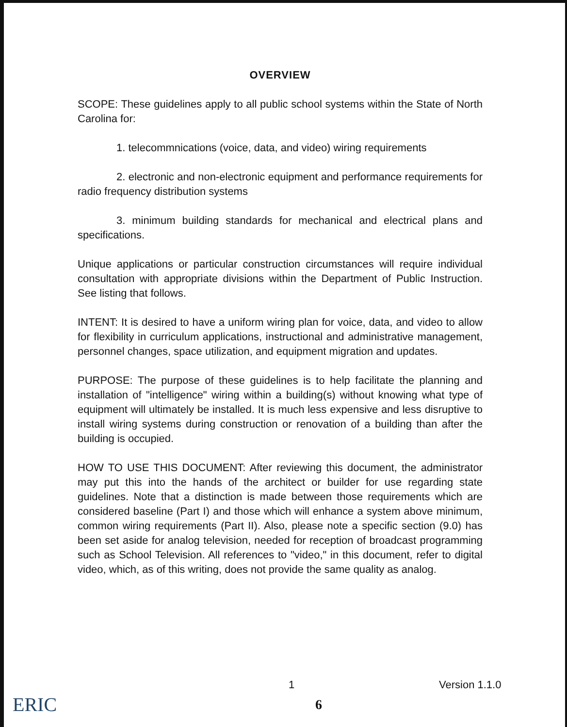OVERVIEW
SCOPE: These guidelines apply to all public school systems within the State of North Carolina for:
1. telecommnications (voice, data, and video) wiring requirements
2. electronic and non-electronic equipment and performance requirements for radio frequency distribution systems
3. minimum building standards for mechanical and electrical plans and specifications.
Unique applications or particular construction circumstances will require individual consultation with appropriate divisions within the Department of Public Instruction. See listing that follows.
INTENT: It is desired to have a uniform wiring plan for voice, data, and video to allow for flexibility in curriculum applications, instructional and administrative management, personnel changes, space utilization, and equipment migration and updates.
PURPOSE: The purpose of these guidelines is to help facilitate the planning and installation of "intelligence" wiring within a building(s) without knowing what type of equipment will ultimately be installed. It is much less expensive and less disruptive to install wiring systems during construction or renovation of a building than after the building is occupied.
HOW TO USE THIS DOCUMENT: After reviewing this document, the administrator may put this into the hands of the architect or builder for use regarding state guidelines. Note that a distinction is made between those requirements which are considered baseline (Part I) and those which will enhance a system above minimum, common wiring requirements (Part II). Also, please note a specific section (9.0) has been set aside for analog television, needed for reception of broadcast programming such as School Television. All references to "video," in this document, refer to digital video, which, as of this writing, does not provide the same quality as analog.
1 Version 1.1.0
6
ERIC